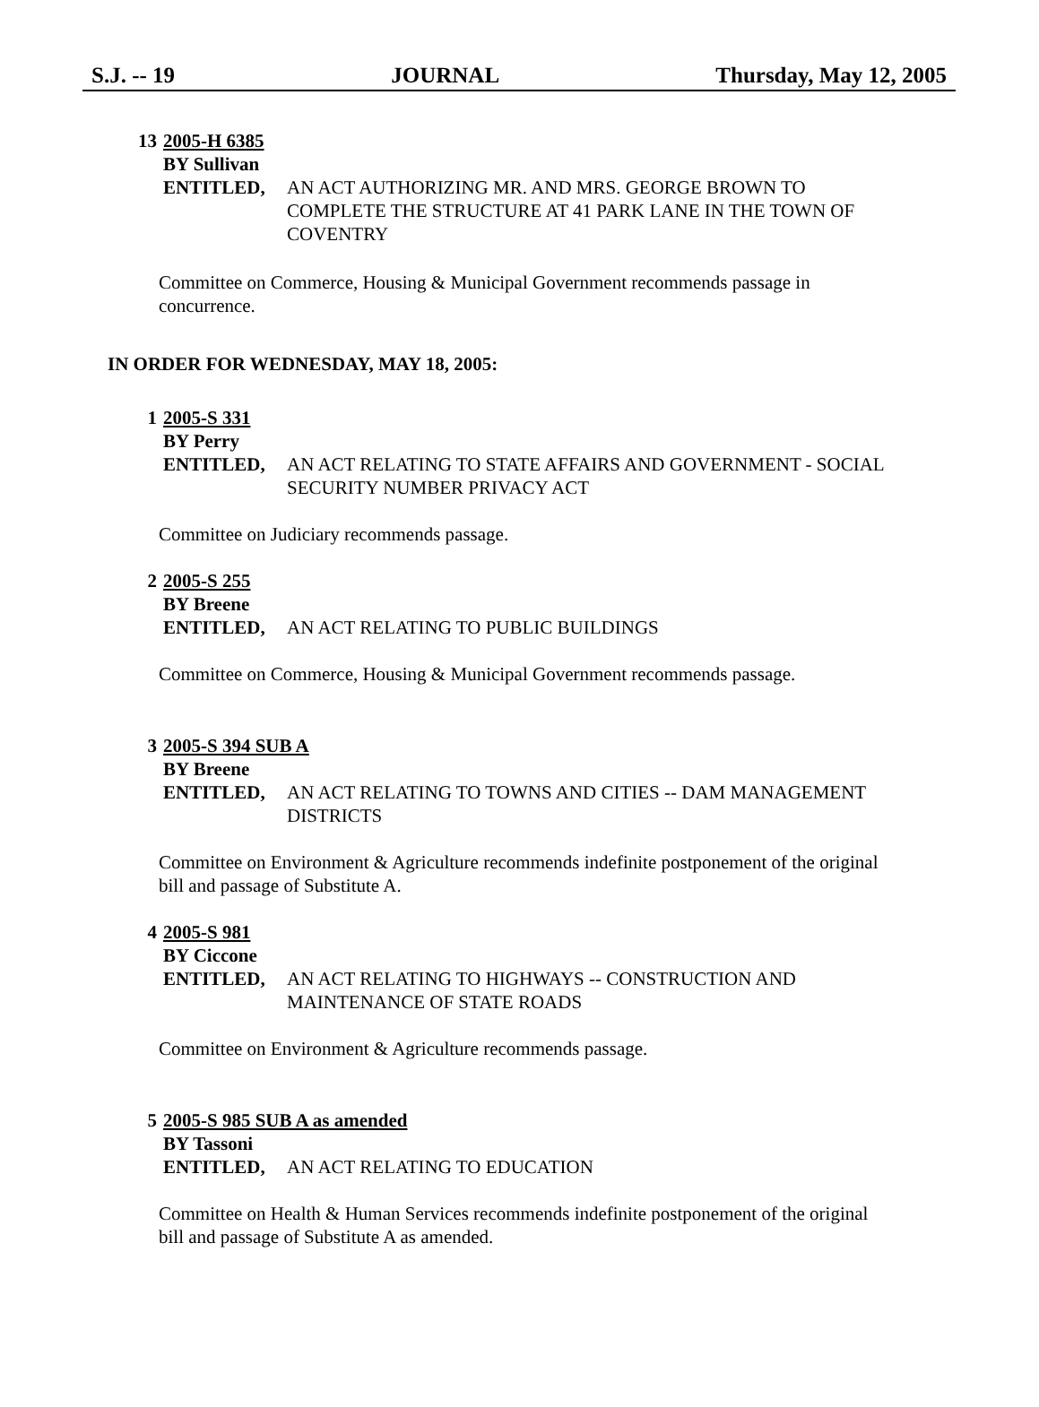S.J. -- 19 JOURNAL Thursday, May 12, 2005
13 2005-H 6385
BY Sullivan
ENTITLED, AN ACT AUTHORIZING MR. AND MRS. GEORGE BROWN TO COMPLETE THE STRUCTURE AT 41 PARK LANE IN THE TOWN OF COVENTRY
Committee on Commerce, Housing & Municipal Government recommends passage in concurrence.
IN ORDER FOR WEDNESDAY, MAY 18, 2005:
1 2005-S 331
BY Perry
ENTITLED, AN ACT RELATING TO STATE AFFAIRS AND GOVERNMENT - SOCIAL SECURITY NUMBER PRIVACY ACT
Committee on Judiciary recommends passage.
2 2005-S 255
BY Breene
ENTITLED, AN ACT RELATING TO PUBLIC BUILDINGS
Committee on Commerce, Housing & Municipal Government recommends passage.
3 2005-S 394 SUB A
BY Breene
ENTITLED, AN ACT RELATING TO TOWNS AND CITIES -- DAM MANAGEMENT DISTRICTS
Committee on Environment & Agriculture recommends indefinite postponement of the original bill and passage of Substitute A.
4 2005-S 981
BY Ciccone
ENTITLED, AN ACT RELATING TO HIGHWAYS -- CONSTRUCTION AND MAINTENANCE OF STATE ROADS
Committee on Environment & Agriculture recommends passage.
5 2005-S 985 SUB A as amended
BY Tassoni
ENTITLED, AN ACT RELATING TO EDUCATION
Committee on Health & Human Services recommends indefinite postponement of the original bill and passage of Substitute A as amended.